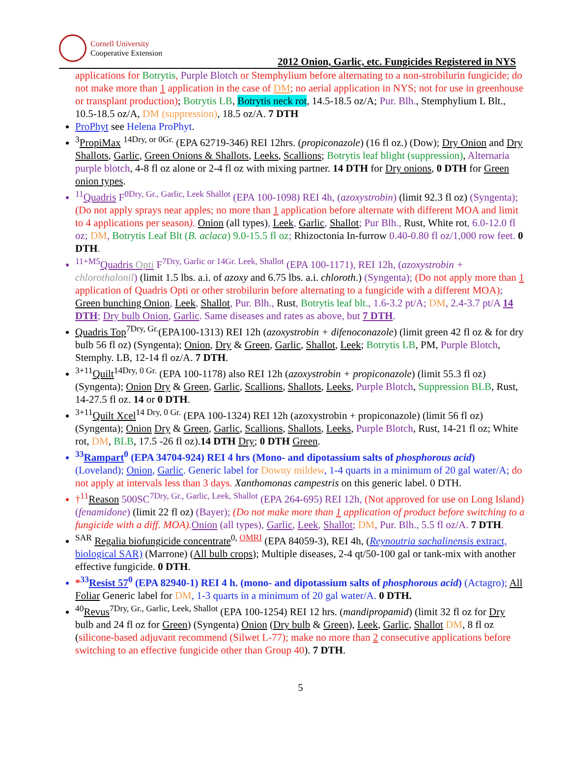Cornell University
Cooperative Extension
2012 Onion, Garlic, etc. Fungicides Registered in NYS
applications for Botrytis, Purple Blotch or Stemphylium before alternating to a non-strobilurin fungicide; do not make more than 1 application in the case of DM; no aerial application in NYS; not for use in greenhouse or transplant production); Botrytis LB, Botrytis neck rot, 14.5-18.5 oz/A; Pur. Blh., Stemphylium L Blt., 10.5-18.5 oz/A, DM (suppression), 18.5 oz/A. 7 DTH
ProPhyt see Helena ProPhyt.
<sup>3</sup> PropiMax <sup>14Dry, or 0Gr.</sup> (EPA 62719-346) REI 12hrs. (propiconazole) (16 fl oz.) (Dow); Dry Onion and Dry Shallots, Garlic, Green Onions & Shallots, Leeks, Scallions; Botrytis leaf blight (suppression), Alternaria purple blotch, 4-8 fl oz alone or 2-4 fl oz with mixing partner. 14 DTH for Dry onions, 0 DTH for Green onion types.
<sup>11</sup> Quadris F<sup>0Dry, Gr., Garlic, Leek Shallot</sup> (EPA 100-1098) REI 4h, (azoxystrobin) (limit 92.3 fl oz) (Syngenta); (Do not apply sprays near apples; no more than 1 application before alternate with different MOA and limit to 4 applications per season). Onion (all types), Leek, Garlic, Shallot; Pur Blh., Rust, White rot, 6.0-12.0 fl oz; DM, Botrytis Leaf Blt (B. aclaca) 9.0-15.5 fl oz; Rhizoctonia In-furrow 0.40-0.80 fl oz/1,000 row feet. 0 DTH.
<sup>11+M5</sup>Quadris Opti F<sup>7Dry, Garlic or 14Gr. Leek, Shallot</sup> (EPA 100-1171), REI 12h, (azoxystrobin + chlorothalonil) (limit 1.5 lbs. a.i. of azoxy and 6.75 lbs. a.i. chloroth.) (Syngenta); (Do not apply more than 1 application of Quadris Opti or other strobilurin before alternating to a fungicide with a different MOA); Green bunching Onion, Leek, Shallot, Pur. Blh., Rust, Botrytis leaf blt., 1.6-3.2 pt/A; DM, 2.4-3.7 pt/A 14 DTH; Dry bulb Onion, Garlic. Same diseases and rates as above, but 7 DTH.
Quadris Top<sup>7Dry, Gr.</sup>(EPA100-1313) REI 12h (azoxystrobin + difenoconazole) (limit green 42 fl oz & for dry bulb 56 fl oz) (Syngenta); Onion, Dry & Green, Garlic, Shallot, Leek; Botrytis LB, PM, Purple Blotch, Stemphy. LB, 12-14 fl oz/A. 7 DTH.
<sup>3+11</sup>Quilt<sup>14Dry, 0 Gr.</sup> (EPA 100-1178) also REI 12h (azoxystrobin + propiconazole) (limit 55.3 fl oz) (Syngenta); Onion Dry & Green, Garlic, Scallions, Shallots, Leeks, Purple Blotch, Suppression BLB, Rust, 14-27.5 fl oz. 14 or 0 DTH.
<sup>3+11</sup>Quilt Xcel<sup>14 Dry, 0 Gr.</sup> (EPA 100-1324) REI 12h (azoxystrobin + propiconazole) (limit 56 fl oz) (Syngenta); Onion Dry & Green, Garlic, Scallions, Shallots, Leeks, Purple Blotch, Rust, 14-21 fl oz; White rot, DM, BLB, 17.5 -26 fl oz).14 DTH Dry; 0 DTH Green.
<sup>33</sup> Rampart<sup>0</sup> (EPA 34704-924) REI 4 hrs (Mono- and dipotassium salts of phosphorous acid) (Loveland); Onion, Garlic. Generic label for Downy mildew, 1-4 quarts in a minimum of 20 gal water/A; do not apply at intervals less than 3 days. Xanthomonas campestris on this generic label. 0 DTH.
†<sup>11</sup>Reason 500SC<sup>7Dry, Gr., Garlic, Leek, Shallot</sup> (EPA 264-695) REI 12h, (Not approved for use on Long Island) (fenamidone) (limit 22 fl oz) (Bayer); (Do not make more than 1 application of product before switching to a fungicide with a diff. MOA). Onion (all types), Garlic, Leek, Shallot; DM, Pur. Blh., 5.5 fl oz/A. 7 DTH.
<sup>SAR</sup> Regalia biofungicide concentrate<sup>0, OMRI</sup> (EPA 84059-3), REI 4h, (Reynoutria sachalinensis extract, biological SAR) (Marrone) (All bulb crops); Multiple diseases, 2-4 qt/50-100 gal or tank-mix with another effective fungicide. 0 DTH.
*<sup>33</sup>Resist 57<sup>0</sup> (EPA 82940-1) REI 4 h. (mono- and dipotassium salts of phosphorous acid) (Actagro); All Foliar Generic label for DM, 1-3 quarts in a minimum of 20 gal water/A. 0 DTH.
<sup>40</sup> Revus<sup>7Dry, Gr., Garlic, Leek, Shallot</sup> (EPA 100-1254) REI 12 hrs. (mandipropamid) (limit 32 fl oz for Dry bulb and 24 fl oz for Green) (Syngenta) Onion (Dry bulb & Green), Leek, Garlic, Shallot DM, 8 fl oz (silicone-based adjuvant recommend (Silwet L-77); make no more than 2 consecutive applications before switching to an effective fungicide other than Group 40). 7 DTH.
5